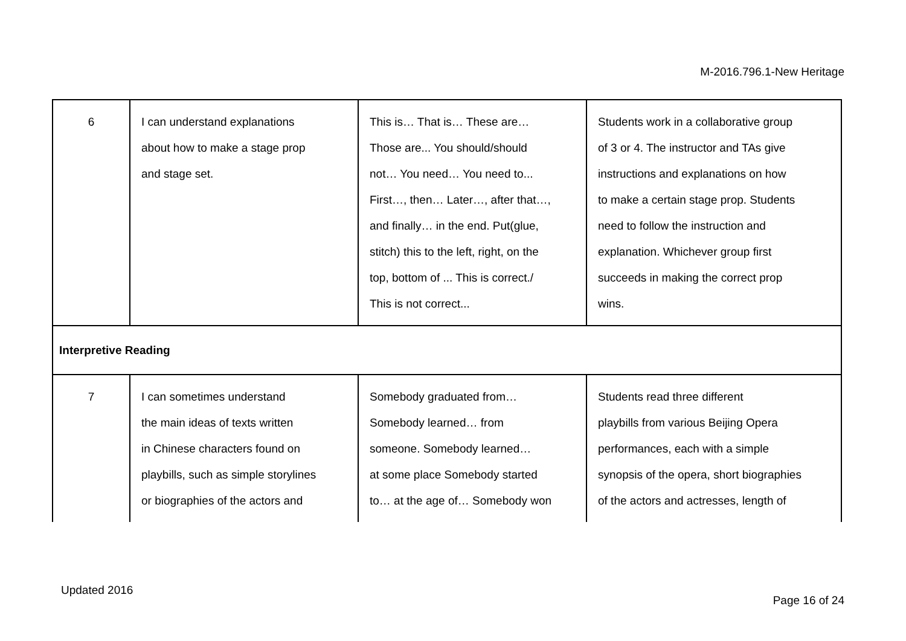M-2016.796.1-New Heritage
| 6 | I can understand explanations about how to make a stage prop and stage set. | This is… That is… These are… Those are... You should/should not… You need… You need to... First…, then… Later…, after that…, and finally… in the end. Put(glue, stitch) this to the left, right, on the top, bottom of ... This is correct./ This is not correct... | Students work in a collaborative group of 3 or 4. The instructor and TAs give instructions and explanations on how to make a certain stage prop. Students need to follow the instruction and explanation. Whichever group first succeeds in making the correct prop wins. |
| Interpretive Reading | | | |
| 7 | I can sometimes understand the main ideas of texts written in Chinese characters found on playbills, such as simple storylines or biographies of the actors and | Somebody graduated from… Somebody learned… from someone. Somebody learned… at some place Somebody started to… at the age of… Somebody won | Students read three different playbills from various Beijing Opera performances, each with a simple synopsis of the opera, short biographies of the actors and actresses, length of |
Updated 2016
Page 16 of 24